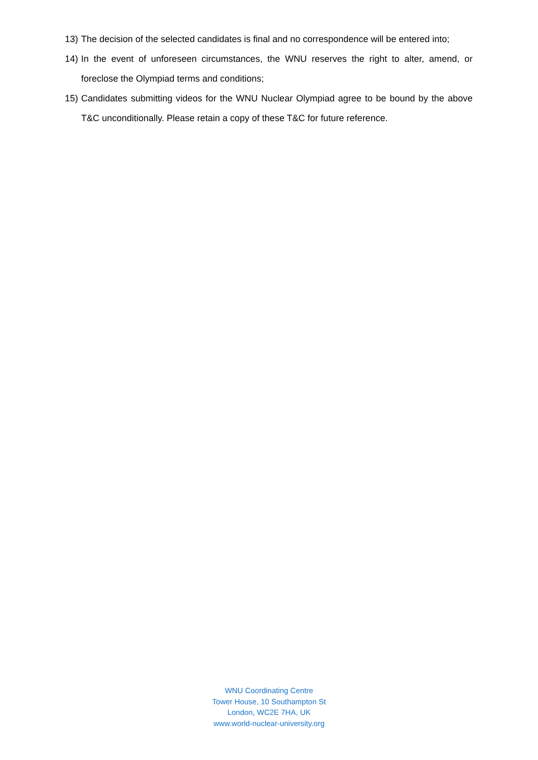13)
The decision of the selected candidates is final and no correspondence will be entered into;
14)
In the event of unforeseen circumstances, the WNU reserves the right to alter, amend, or foreclose the Olympiad terms and conditions;
15)
Candidates submitting videos for the WNU Nuclear Olympiad agree to be bound by the above T&C unconditionally. Please retain a copy of these T&C for future reference.
WNU Coordinating Centre
Tower House, 10 Southampton St
London, WC2E 7HA, UK
www.world-nuclear-university.org